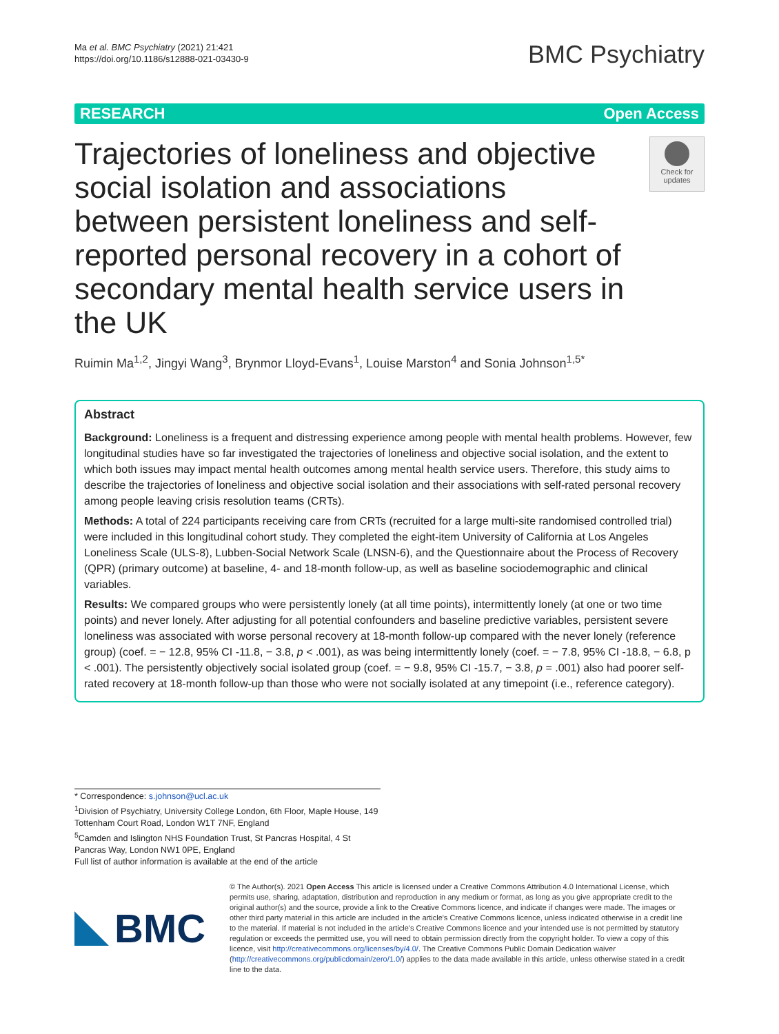Ma et al. BMC Psychiatry (2021) 21:421
https://doi.org/10.1186/s12888-021-03430-9
BMC Psychiatry
RESEARCH Open Access
Trajectories of loneliness and objective social isolation and associations between persistent loneliness and self-reported personal recovery in a cohort of secondary mental health service users in the UK
Check for updates
Ruimin Ma<sup>1,2</sup>, Jingyi Wang<sup>3</sup>, Brynmor Lloyd-Evans<sup>1</sup>, Louise Marston<sup>4</sup> and Sonia Johnson<sup>1,5*</sup>
Abstract
Background: Loneliness is a frequent and distressing experience among people with mental health problems. However, few longitudinal studies have so far investigated the trajectories of loneliness and objective social isolation, and the extent to which both issues may impact mental health outcomes among mental health service users. Therefore, this study aims to describe the trajectories of loneliness and objective social isolation and their associations with self-rated personal recovery among people leaving crisis resolution teams (CRTs).
Methods: A total of 224 participants receiving care from CRTs (recruited for a large multi-site randomised controlled trial) were included in this longitudinal cohort study. They completed the eight-item University of California at Los Angeles Loneliness Scale (ULS-8), Lubben-Social Network Scale (LNSN-6), and the Questionnaire about the Process of Recovery (QPR) (primary outcome) at baseline, 4- and 18-month follow-up, as well as baseline sociodemographic and clinical variables.
Results: We compared groups who were persistently lonely (at all time points), intermittently lonely (at one or two time points) and never lonely. After adjusting for all potential confounders and baseline predictive variables, persistent severe loneliness was associated with worse personal recovery at 18-month follow-up compared with the never lonely (reference group) (coef. = − 12.8, 95% CI -11.8, − 3.8, p < .001), as was being intermittently lonely (coef. = − 7.8, 95% CI -18.8, − 6.8, p < .001). The persistently objectively social isolated group (coef. = − 9.8, 95% CI -15.7, − 3.8, p = .001) also had poorer self-rated recovery at 18-month follow-up than those who were not socially isolated at any timepoint (i.e., reference category).
* Correspondence: s.johnson@ucl.ac.uk
<sup>1</sup> Division of Psychiatry, University College London, 6th Floor, Maple House, 149 Tottenham Court Road, London W1T 7NF, England
<sup>5</sup> Camden and Islington NHS Foundation Trust, St Pancras Hospital, 4 St Pancras Way, London NW1 0PE, England
Full list of author information is available at the end of the article
BMC
© The Author(s). 2021 Open Access This article is licensed under a Creative Commons Attribution 4.0 International License, which permits use, sharing, adaptation, distribution and reproduction in any medium or format, as long as you give appropriate credit to the original author(s) and the source, provide a link to the Creative Commons licence, and indicate if changes were made. The images or other third party material in this article are included in the article's Creative Commons licence, unless indicated otherwise in a credit line to the material. If material is not included in the article's Creative Commons licence and your intended use is not permitted by statutory regulation or exceeds the permitted use, you will need to obtain permission directly from the copyright holder. To view a copy of this licence, visit http://creativecommons.org/licenses/by/4.0/. The Creative Commons Public Domain Dedication waiver (http://creativecommons.org/publicdomain/zero/1.0/) applies to the data made available in this article, unless otherwise stated in a credit line to the data.